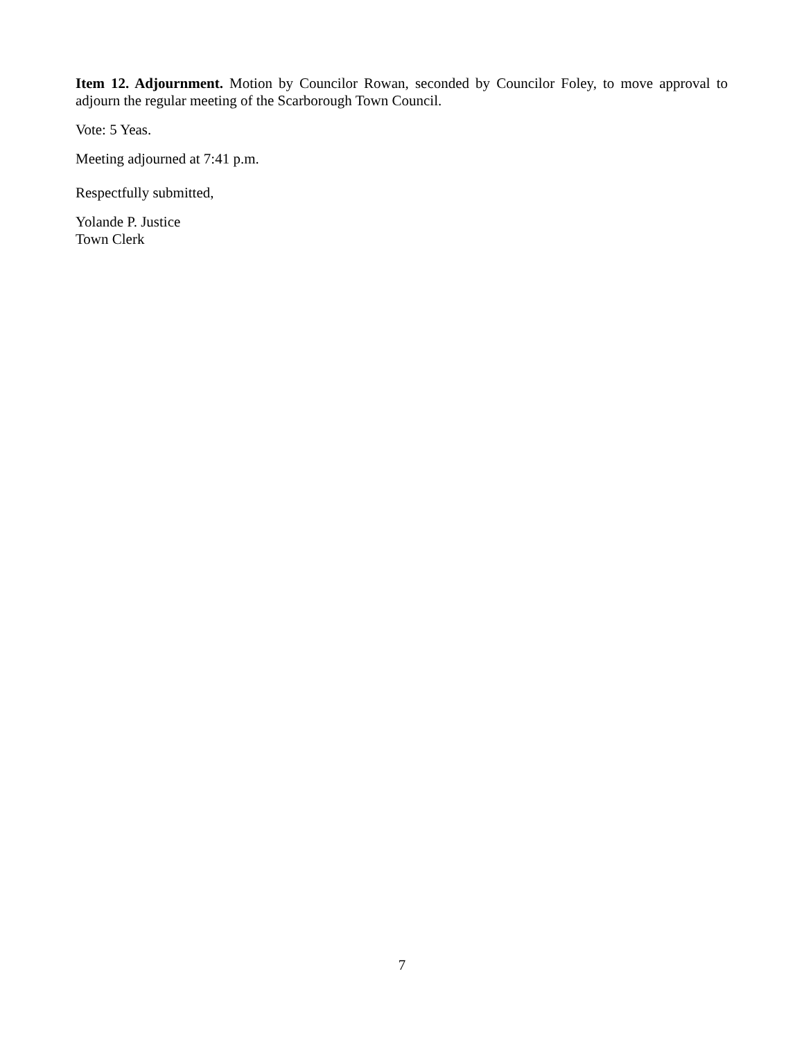Item 12. Adjournment. Motion by Councilor Rowan, seconded by Councilor Foley, to move approval to adjourn the regular meeting of the Scarborough Town Council.
Vote: 5 Yeas.
Meeting adjourned at 7:41 p.m.
Respectfully submitted,
Yolande P. Justice
Town Clerk
7